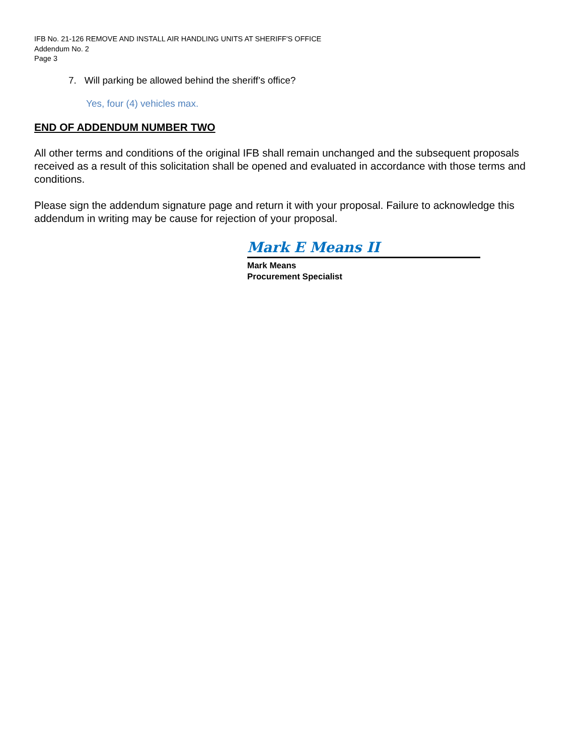IFB No. 21-126 REMOVE AND INSTALL AIR HANDLING UNITS AT SHERIFF'S OFFICE
Addendum No. 2
Page 3
7. Will parking be allowed behind the sheriff’s office?
Yes, four (4) vehicles max.
END OF ADDENDUM NUMBER TWO
All other terms and conditions of the original IFB shall remain unchanged and the subsequent proposals received as a result of this solicitation shall be opened and evaluated in accordance with those terms and conditions.
Please sign the addendum signature page and return it with your proposal. Failure to acknowledge this addendum in writing may be cause for rejection of your proposal.
Mark E Means II
Mark Means
Procurement Specialist